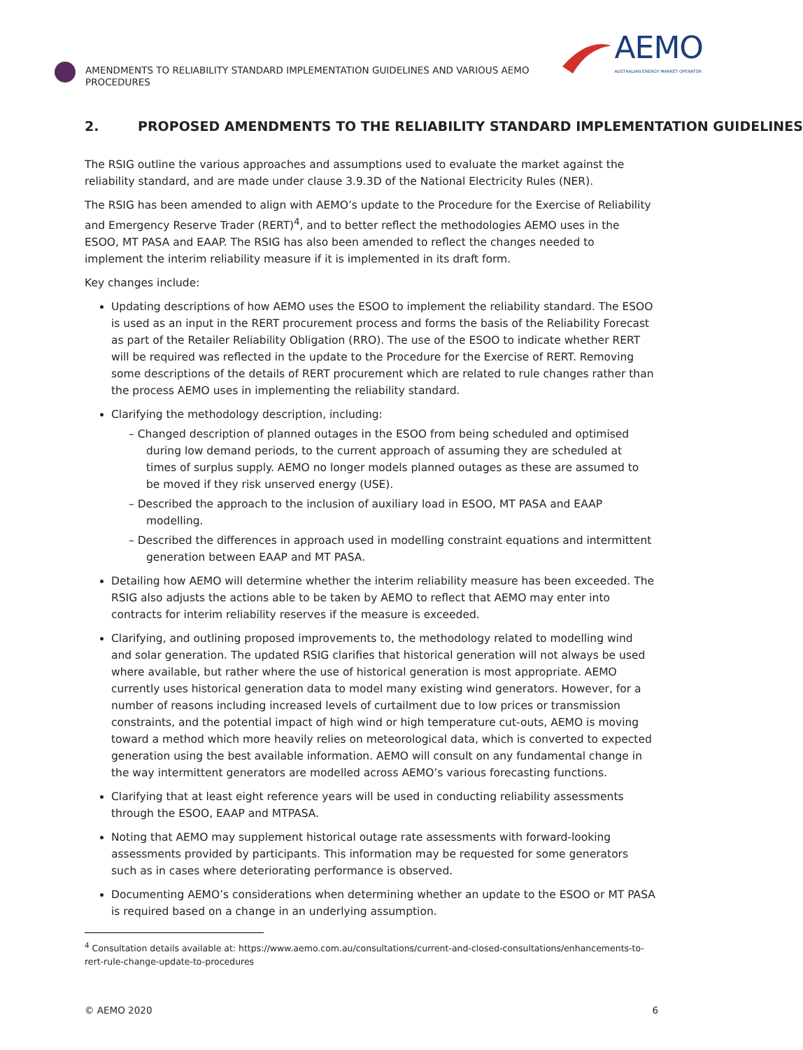AMENDMENTS TO RELIABILITY STANDARD IMPLEMENTATION GUIDELINES AND VARIOUS AEMO PROCEDURES
AEMO
AUSTRALIAN ENERGY MARKET OPERATOR
2. PROPOSED AMENDMENTS TO THE RELIABILITY STANDARD IMPLEMENTATION GUIDELINES
The RSIG outline the various approaches and assumptions used to evaluate the market against the reliability standard, and are made under clause 3.9.3D of the National Electricity Rules (NER).
The RSIG has been amended to align with AEMO’s update to the Procedure for the Exercise of Reliability and Emergency Reserve Trader (RERT)<sup>4</sup>, and to better reflect the methodologies AEMO uses in the ESOO, MT PASA and EAAP. The RSIG has also been amended to reflect the changes needed to implement the interim reliability measure if it is implemented in its draft form.
Key changes include:
Updating descriptions of how AEMO uses the ESOO to implement the reliability standard. The ESOO is used as an input in the RERT procurement process and forms the basis of the Reliability Forecast as part of the Retailer Reliability Obligation (RRO). The use of the ESOO to indicate whether RERT will be required was reflected in the update to the Procedure for the Exercise of RERT. Removing some descriptions of the details of RERT procurement which are related to rule changes rather than the process AEMO uses in implementing the reliability standard.
Clarifying the methodology description, including:
– Changed description of planned outages in the ESOO from being scheduled and optimised during low demand periods, to the current approach of assuming they are scheduled at times of surplus supply. AEMO no longer models planned outages as these are assumed to be moved if they risk unserved energy (USE).
– Described the approach to the inclusion of auxiliary load in ESOO, MT PASA and EAAP modelling.
– Described the differences in approach used in modelling constraint equations and intermittent generation between EAAP and MT PASA.
Detailing how AEMO will determine whether the interim reliability measure has been exceeded. The RSIG also adjusts the actions able to be taken by AEMO to reflect that AEMO may enter into contracts for interim reliability reserves if the measure is exceeded.
Clarifying, and outlining proposed improvements to, the methodology related to modelling wind and solar generation. The updated RSIG clarifies that historical generation will not always be used where available, but rather where the use of historical generation is most appropriate. AEMO currently uses historical generation data to model many existing wind generators. However, for a number of reasons including increased levels of curtailment due to low prices or transmission constraints, and the potential impact of high wind or high temperature cut-outs, AEMO is moving toward a method which more heavily relies on meteorological data, which is converted to expected generation using the best available information. AEMO will consult on any fundamental change in the way intermittent generators are modelled across AEMO’s various forecasting functions.
Clarifying that at least eight reference years will be used in conducting reliability assessments through the ESOO, EAAP and MTPASA.
Noting that AEMO may supplement historical outage rate assessments with forward-looking assessments provided by participants. This information may be requested for some generators such as in cases where deteriorating performance is observed.
Documenting AEMO’s considerations when determining whether an update to the ESOO or MT PASA is required based on a change in an underlying assumption.
<sup>4</sup> Consultation details available at: https://www.aemo.com.au/consultations/current-and-closed-consultations/enhancements-to-rert-rule-change-update-to-procedures
© AEMO 2020 6